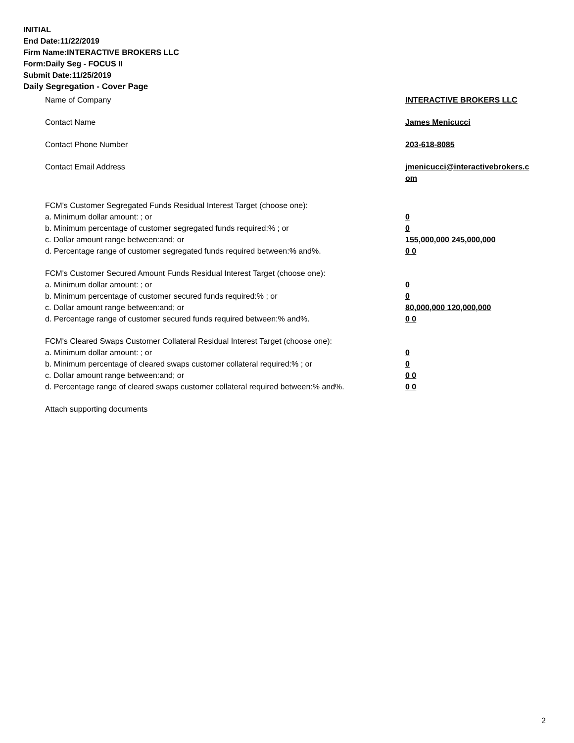INITIAL
End Date:11/22/2019
Firm Name:INTERACTIVE BROKERS LLC
Form:Daily Seg - FOCUS II
Submit Date:11/25/2019
Daily Segregation - Cover Page
Name of Company INTERACTIVE BROKERS LLC
Contact Name James Menicucci
Contact Phone Number 203-618-8085
Contact Email Address jmenicucci@interactivebrokers.c
om
FCM's Customer Segregated Funds Residual Interest Target (choose one):
a. Minimum dollar amount: ; or 0
b. Minimum percentage of customer segregated funds required:% ; or 0
c. Dollar amount range between:and; or 155,000,000 245,000,000
d. Percentage range of customer segregated funds required between:% and%. 0 0
FCM's Customer Secured Amount Funds Residual Interest Target (choose one):
a. Minimum dollar amount: ; or 0
b. Minimum percentage of customer secured funds required:% ; or 0
c. Dollar amount range between:and; or 80,000,000 120,000,000
d. Percentage range of customer secured funds required between:% and%. 0 0
FCM's Cleared Swaps Customer Collateral Residual Interest Target (choose one):
a. Minimum dollar amount: ; or 0
b. Minimum percentage of cleared swaps customer collateral required:% ; or 0
c. Dollar amount range between:and; or 0 0
d. Percentage range of cleared swaps customer collateral required between:% and%.
0 0
Attach supporting documents
2